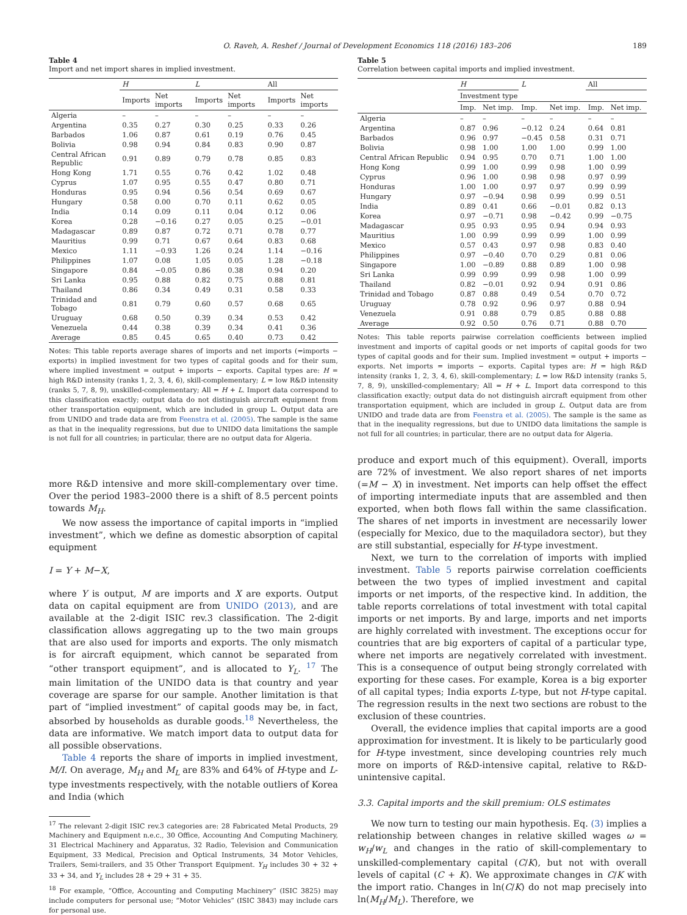O. Raveh, A. Reshef / Journal of Development Economics 118 (2016) 183–206 189
Table 4
Import and net import shares in implied investment.
| | H | | L | | All | |
| --- | --- | --- | --- | --- | --- | --- |
| | Imports | Net imports | Imports | Net imports | Imports | Net imports |
| Algeria | – | – | – | – | – | – |
| Argentina | 0.35 | 0.27 | 0.30 | 0.25 | 0.33 | 0.26 |
| Barbados | 1.06 | 0.87 | 0.61 | 0.19 | 0.76 | 0.45 |
| Bolivia | 0.98 | 0.94 | 0.84 | 0.83 | 0.90 | 0.87 |
| Central African Republic | 0.91 | 0.89 | 0.79 | 0.78 | 0.85 | 0.83 |
| Hong Kong | 1.71 | 0.55 | 0.76 | 0.42 | 1.02 | 0.48 |
| Cyprus | 1.07 | 0.95 | 0.55 | 0.47 | 0.80 | 0.71 |
| Honduras | 0.95 | 0.94 | 0.56 | 0.54 | 0.69 | 0.67 |
| Hungary | 0.58 | 0.00 | 0.70 | 0.11 | 0.62 | 0.05 |
| India | 0.14 | 0.09 | 0.11 | 0.04 | 0.12 | 0.06 |
| Korea | 0.28 | −0.16 | 0.27 | 0.05 | 0.25 | −0.01 |
| Madagascar | 0.89 | 0.87 | 0.72 | 0.71 | 0.78 | 0.77 |
| Mauritius | 0.99 | 0.71 | 0.67 | 0.64 | 0.83 | 0.68 |
| Mexico | 1.11 | −0.93 | 1.26 | 0.24 | 1.14 | −0.16 |
| Philippines | 1.07 | 0.08 | 1.05 | 0.05 | 1.28 | −0.18 |
| Singapore | 0.84 | −0.05 | 0.86 | 0.38 | 0.94 | 0.20 |
| Sri Lanka | 0.95 | 0.88 | 0.82 | 0.75 | 0.88 | 0.81 |
| Thailand | 0.86 | 0.34 | 0.49 | 0.31 | 0.58 | 0.33 |
| Trinidad and Tobago | 0.81 | 0.79 | 0.60 | 0.57 | 0.68 | 0.65 |
| Uruguay | 0.68 | 0.50 | 0.39 | 0.34 | 0.53 | 0.42 |
| Venezuela | 0.44 | 0.38 | 0.39 | 0.34 | 0.41 | 0.36 |
| Average | 0.85 | 0.45 | 0.65 | 0.40 | 0.73 | 0.42 |
Notes: This table reports average shares of imports and net imports (=imports − exports) in implied investment for two types of capital goods and for their sum, where implied investment = output + imports − exports. Capital types are: H = high R&D intensity (ranks 1, 2, 3, 4, 6), skill-complementary; L = low R&D intensity (ranks 5, 7, 8, 9), unskilled-complementary; All = H + L. Import data correspond to this classification exactly; output data do not distinguish aircraft equipment from other transportation equipment, which are included in group L. Output data are from UNIDO and trade data are from Feenstra et al. (2005). The sample is the same as that in the inequality regressions, but due to UNIDO data limitations the sample is not full for all countries; in particular, there are no output data for Algeria.
more R&D intensive and more skill-complementary over time. Over the period 1983–2000 there is a shift of 8.5 percent points towards M<sub>H</sub>.
We now assess the importance of capital imports in “implied investment”, which we define as domestic absorption of capital equipment
I = Y + M−X,
where Y is output, M are imports and X are exports. Output data on capital equipment are from UNIDO (2013), and are available at the 2-digit ISIC rev.3 classification. The 2-digit classification allows aggregating up to the two main groups that are also used for imports and exports. The only mismatch is for aircraft equipment, which cannot be separated from “other transport equipment”, and is allocated to Y<sub>L</sub>. <sup>17</sup> The main limitation of the UNIDO data is that country and year coverage are sparse for our sample. Another limitation is that part of “implied investment” of capital goods may be, in fact, absorbed by households as durable goods.<sup>18</sup> Nevertheless, the data are informative. We match import data to output data for all possible observations.
Table 4 reports the share of imports in implied investment, M/I. On average, M<sub>H</sub> and M<sub>L</sub> are 83% and 64% of H-type and L-type investments respectively, with the notable outliers of Korea and India (which
<sup>17</sup> The relevant 2-digit ISIC rev.3 categories are: 28 Fabricated Metal Products, 29 Machinery and Equipment n.e.c., 30 Office, Accounting And Computing Machinery, 31 Electrical Machinery and Apparatus, 32 Radio, Television and Communication Equipment, 33 Medical, Precision and Optical Instruments, 34 Motor Vehicles, Trailers, Semi-trailers, and 35 Other Transport Equipment. Y<sub>H</sub> includes 30 + 32 + 33 + 34, and Y<sub>L</sub> includes 28 + 29 + 31 + 35.
<sup>18</sup> For example, “Office, Accounting and Computing Machinery” (ISIC 3825) may include computers for personal use; “Motor Vehicles” (ISIC 3843) may include cars for personal use.
Table 5
Correlation between capital imports and implied investment.
| | H | | L | | All | |
| --- | --- | --- | --- | --- | --- | --- |
| | Investment type | | | | | |
| | Imp. | Net imp. | Imp. | Net imp. | Imp. | Net imp. |
| Algeria | – | – | – | – | – | – |
| Argentina | 0.87 | 0.96 | −0.12 | 0.24 | 0.64 | 0.81 |
| Barbados | 0.96 | 0.97 | −0.45 | 0.58 | 0.31 | 0.71 |
| Bolivia | 0.98 | 1.00 | 1.00 | 1.00 | 0.99 | 1.00 |
| Central African Republic | 0.94 | 0.95 | 0.70 | 0.71 | 1.00 | 1.00 |
| Hong Kong | 0.99 | 1.00 | 0.99 | 0.98 | 1.00 | 0.99 |
| Cyprus | 0.96 | 1.00 | 0.98 | 0.98 | 0.97 | 0.99 |
| Honduras | 1.00 | 1.00 | 0.97 | 0.97 | 0.99 | 0.99 |
| Hungary | 0.97 | −0.94 | 0.98 | 0.99 | 0.99 | 0.51 |
| India | 0.89 | 0.41 | 0.66 | −0.01 | 0.82 | 0.13 |
| Korea | 0.97 | −0.71 | 0.98 | −0.42 | 0.99 | −0.75 |
| Madagascar | 0.95 | 0.93 | 0.95 | 0.94 | 0.94 | 0.93 |
| Mauritius | 1.00 | 0.99 | 0.99 | 0.99 | 1.00 | 0.99 |
| Mexico | 0.57 | 0.43 | 0.97 | 0.98 | 0.83 | 0.40 |
| Philippines | 0.97 | −0.40 | 0.70 | 0.29 | 0.81 | 0.06 |
| Singapore | 1.00 | −0.89 | 0.88 | 0.89 | 1.00 | 0.98 |
| Sri Lanka | 0.99 | 0.99 | 0.99 | 0.98 | 1.00 | 0.99 |
| Thailand | 0.82 | −0.01 | 0.92 | 0.94 | 0.91 | 0.86 |
| Trinidad and Tobago | 0.87 | 0.88 | 0.49 | 0.54 | 0.70 | 0.72 |
| Uruguay | 0.78 | 0.92 | 0.96 | 0.97 | 0.88 | 0.94 |
| Venezuela | 0.91 | 0.88 | 0.79 | 0.85 | 0.88 | 0.88 |
| Average | 0.92 | 0.50 | 0.76 | 0.71 | 0.88 | 0.70 |
Notes: This table reports pairwise correlation coefficients between implied investment and imports of capital goods or net imports of capital goods for two types of capital goods and for their sum. Implied investment = output + imports − exports. Net imports = imports − exports. Capital types are: H = high R&D intensity (ranks 1, 2, 3, 4, 6), skill-complementary; L = low R&D intensity (ranks 5, 7, 8, 9), unskilled-complementary; All = H + L. Import data correspond to this classification exactly; output data do not distinguish aircraft equipment from other transportation equipment, which are included in group L. Output data are from UNIDO and trade data are from Feenstra et al. (2005). The sample is the same as that in the inequality regressions, but due to UNIDO data limitations the sample is not full for all countries; in particular, there are no output data for Algeria.
produce and export much of this equipment). Overall, imports are 72% of investment. We also report shares of net imports (=M − X) in investment. Net imports can help offset the effect of importing intermediate inputs that are assembled and then exported, when both flows fall within the same classification. The shares of net imports in investment are necessarily lower (especially for Mexico, due to the maquiladora sector), but they are still substantial, especially for H-type investment.
Next, we turn to the correlation of imports with implied investment. Table 5 reports pairwise correlation coefficients between the two types of implied investment and capital imports or net imports, of the respective kind. In addition, the table reports correlations of total investment with total capital imports or net imports. By and large, imports and net imports are highly correlated with investment. The exceptions occur for countries that are big exporters of capital of a particular type, where net imports are negatively correlated with investment. This is a consequence of output being strongly correlated with exporting for these cases. For example, Korea is a big exporter of all capital types; India exports L-type, but not H-type capital. The regression results in the next two sections are robust to the exclusion of these countries.
Overall, the evidence implies that capital imports are a good approximation for investment. It is likely to be particularly good for H-type investment, since developing countries rely much more on imports of R&D-intensive capital, relative to R&D-unintensive capital.
3.3. Capital imports and the skill premium: OLS estimates
We now turn to testing our main hypothesis. Eq. (3) implies a relationship between changes in relative skilled wages ω = w<sub>H</sub>/w<sub>L</sub> and changes in the ratio of skill-complementary to unskilled-complementary capital (C/K), but not with overall levels of capital (C + K). We approximate changes in C/K with the import ratio. Changes in ln(C/K) do not map precisely into ln(M<sub>H</sub>/M<sub>L</sub>). Therefore, we